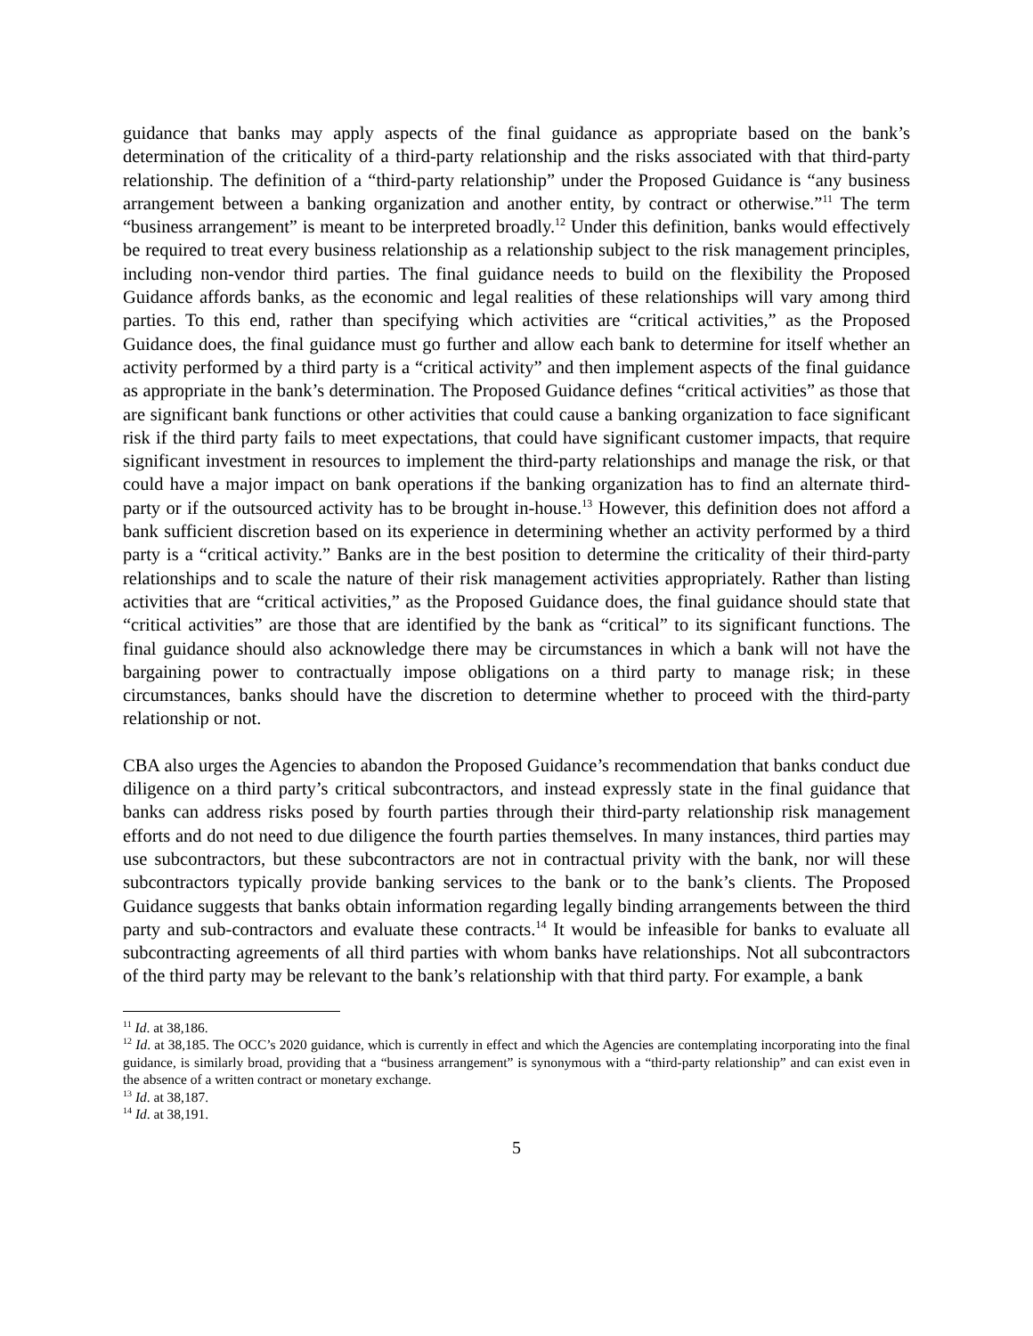guidance that banks may apply aspects of the final guidance as appropriate based on the bank’s determination of the criticality of a third-party relationship and the risks associated with that third-party relationship. The definition of a “third-party relationship” under the Proposed Guidance is “any business arrangement between a banking organization and another entity, by contract or otherwise.”<sup>11</sup> The term “business arrangement” is meant to be interpreted broadly.<sup>12</sup> Under this definition, banks would effectively be required to treat every business relationship as a relationship subject to the risk management principles, including non-vendor third parties. The final guidance needs to build on the flexibility the Proposed Guidance affords banks, as the economic and legal realities of these relationships will vary among third parties. To this end, rather than specifying which activities are “critical activities,” as the Proposed Guidance does, the final guidance must go further and allow each bank to determine for itself whether an activity performed by a third party is a “critical activity” and then implement aspects of the final guidance as appropriate in the bank’s determination. The Proposed Guidance defines “critical activities” as those that are significant bank functions or other activities that could cause a banking organization to face significant risk if the third party fails to meet expectations, that could have significant customer impacts, that require significant investment in resources to implement the third-party relationships and manage the risk, or that could have a major impact on bank operations if the banking organization has to find an alternate third-party or if the outsourced activity has to be brought in-house.<sup>13</sup> However, this definition does not afford a bank sufficient discretion based on its experience in determining whether an activity performed by a third party is a “critical activity.” Banks are in the best position to determine the criticality of their third-party relationships and to scale the nature of their risk management activities appropriately. Rather than listing activities that are “critical activities,” as the Proposed Guidance does, the final guidance should state that “critical activities” are those that are identified by the bank as “critical” to its significant functions. The final guidance should also acknowledge there may be circumstances in which a bank will not have the bargaining power to contractually impose obligations on a third party to manage risk; in these circumstances, banks should have the discretion to determine whether to proceed with the third-party relationship or not.
CBA also urges the Agencies to abandon the Proposed Guidance’s recommendation that banks conduct due diligence on a third party’s critical subcontractors, and instead expressly state in the final guidance that banks can address risks posed by fourth parties through their third-party relationship risk management efforts and do not need to due diligence the fourth parties themselves. In many instances, third parties may use subcontractors, but these subcontractors are not in contractual privity with the bank, nor will these subcontractors typically provide banking services to the bank or to the bank’s clients. The Proposed Guidance suggests that banks obtain information regarding legally binding arrangements between the third party and sub-contractors and evaluate these contracts.<sup>14</sup> It would be infeasible for banks to evaluate all subcontracting agreements of all third parties with whom banks have relationships. Not all subcontractors of the third party may be relevant to the bank’s relationship with that third party. For example, a bank
<sup>11</sup> Id. at 38,186.
<sup>12</sup> Id. at 38,185. The OCC’s 2020 guidance, which is currently in effect and which the Agencies are contemplating incorporating into the final guidance, is similarly broad, providing that a “business arrangement” is synonymous with a “third-party relationship” and can exist even in the absence of a written contract or monetary exchange.
<sup>13</sup> Id. at 38,187.
<sup>14</sup> Id. at 38,191.
5